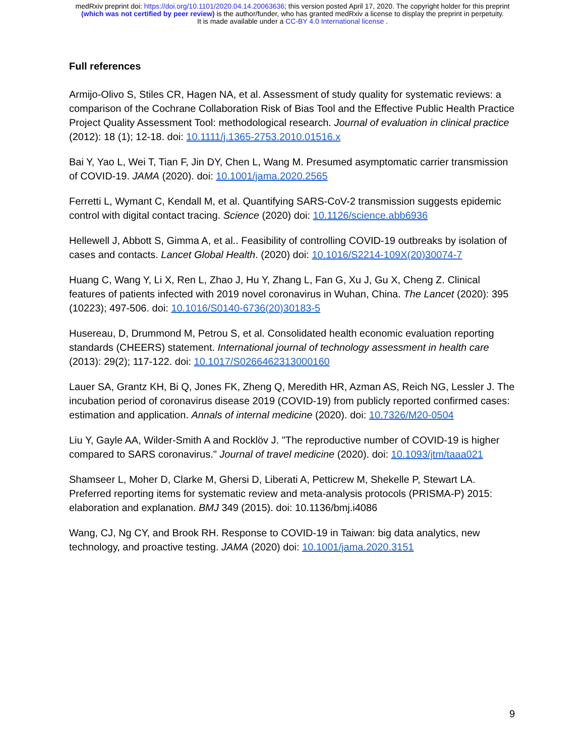medRxiv preprint doi: https://doi.org/10.1101/2020.04.14.20063636; this version posted April 17, 2020. The copyright holder for this preprint
(which was not certified by peer review) is the author/funder, who has granted medRxiv a license to display the preprint in perpetuity.
It is made available under a CC-BY 4.0 International license .
Full references
Armijo-Olivo S, Stiles CR, Hagen NA, et al. Assessment of study quality for systematic reviews: a comparison of the Cochrane Collaboration Risk of Bias Tool and the Effective Public Health Practice Project Quality Assessment Tool: methodological research. Journal of evaluation in clinical practice (2012): 18 (1); 12-18. doi: 10.1111/j.1365-2753.2010.01516.x
Bai Y, Yao L, Wei T, Tian F, Jin DY, Chen L, Wang M. Presumed asymptomatic carrier transmission of COVID-19. JAMA (2020). doi: 10.1001/jama.2020.2565
Ferretti L, Wymant C, Kendall M, et al. Quantifying SARS-CoV-2 transmission suggests epidemic control with digital contact tracing. Science (2020) doi: 10.1126/science.abb6936
Hellewell J, Abbott S, Gimma A, et al.. Feasibility of controlling COVID-19 outbreaks by isolation of cases and contacts. Lancet Global Health. (2020) doi: 10.1016/S2214-109X(20)30074-7
Huang C, Wang Y, Li X, Ren L, Zhao J, Hu Y, Zhang L, Fan G, Xu J, Gu X, Cheng Z. Clinical features of patients infected with 2019 novel coronavirus in Wuhan, China. The Lancet (2020): 395 (10223); 497-506. doi: 10.1016/S0140-6736(20)30183-5
Husereau, D, Drummond M, Petrou S, et al. Consolidated health economic evaluation reporting standards (CHEERS) statement. International journal of technology assessment in health care (2013): 29(2); 117-122. doi: 10.1017/S0266462313000160
Lauer SA, Grantz KH, Bi Q, Jones FK, Zheng Q, Meredith HR, Azman AS, Reich NG, Lessler J. The incubation period of coronavirus disease 2019 (COVID-19) from publicly reported confirmed cases: estimation and application. Annals of internal medicine (2020). doi: 10.7326/M20-0504
Liu Y, Gayle AA, Wilder-Smith A and Rocklöv J. "The reproductive number of COVID-19 is higher compared to SARS coronavirus." Journal of travel medicine (2020). doi: 10.1093/jtm/taaa021
Shamseer L, Moher D, Clarke M, Ghersi D, Liberati A, Petticrew M, Shekelle P, Stewart LA. Preferred reporting items for systematic review and meta-analysis protocols (PRISMA-P) 2015: elaboration and explanation. BMJ 349 (2015). doi: 10.1136/bmj.i4086
Wang, CJ, Ng CY, and Brook RH. Response to COVID-19 in Taiwan: big data analytics, new technology, and proactive testing. JAMA (2020) doi: 10.1001/jama.2020.3151
9